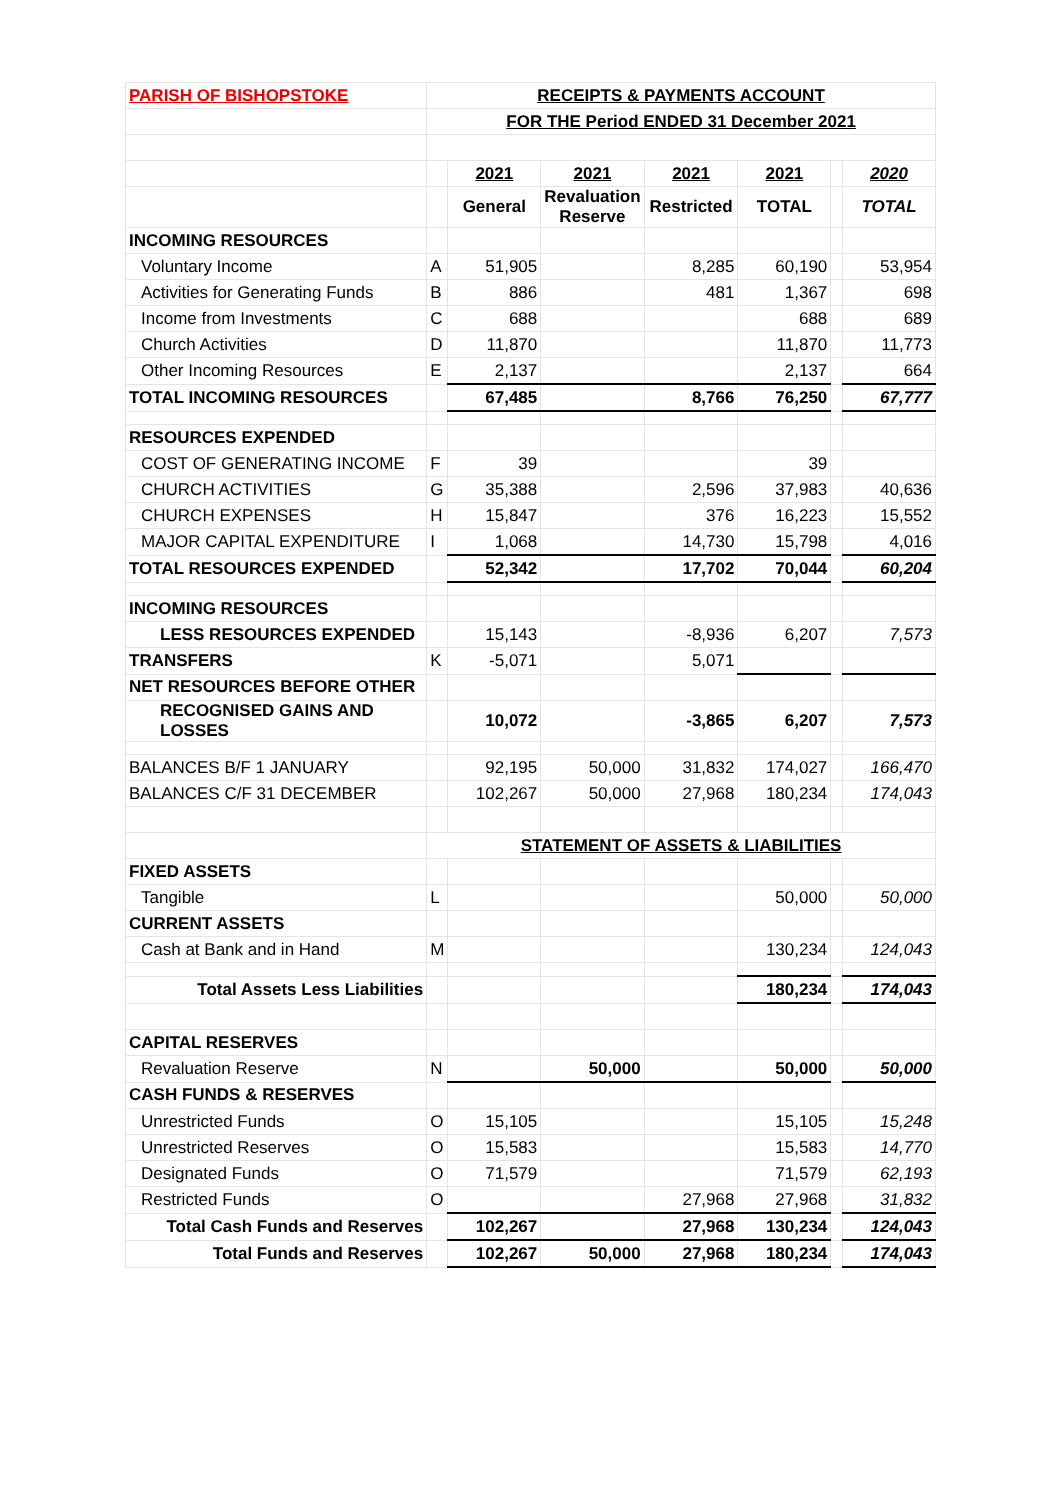| PARISH OF BISHOPSTOKE | RECEIPTS & PAYMENTS ACCOUNT | | | | | | |
| | FOR THE Period ENDED 31 December 2021 | | | | | | |
| | | 2021 | 2021 | 2021 | 2021 | | 2020 |
| | | General | Revaluation Reserve | Restricted | TOTAL | | TOTAL |
| INCOMING RESOURCES | | | | | | | |
| Voluntary Income | A | 51,905 | | 8,285 | 60,190 | | 53,954 |
| Activities for Generating Funds | B | 886 | | 481 | 1,367 | | 698 |
| Income from Investments | C | 688 | | | 688 | | 689 |
| Church Activities | D | 11,870 | | | 11,870 | | 11,773 |
| Other Incoming Resources | E | 2,137 | | | 2,137 | | 664 |
| TOTAL INCOMING RESOURCES | | 67,485 | | 8,766 | 76,250 | | 67,777 |
| RESOURCES EXPENDED | | | | | | | |
| COST OF GENERATING INCOME | F | 39 | | | 39 | | |
| CHURCH ACTIVITIES | G | 35,388 | | 2,596 | 37,983 | | 40,636 |
| CHURCH EXPENSES | H | 15,847 | | 376 | 16,223 | | 15,552 |
| MAJOR CAPITAL EXPENDITURE | I | 1,068 | | 14,730 | 15,798 | | 4,016 |
| TOTAL RESOURCES EXPENDED | | 52,342 | | 17,702 | 70,044 | | 60,204 |
| INCOMING RESOURCES | | | | | | | |
| LESS RESOURCES EXPENDED | | 15,143 | | -8,936 | 6,207 | | 7,573 |
| TRANSFERS | K | -5,071 | | 5,071 | | | |
| NET RESOURCES BEFORE OTHER | | | | | | | |
| RECOGNISED GAINS AND LOSSES | | 10,072 | | -3,865 | 6,207 | | 7,573 |
| BALANCES B/F 1 JANUARY | | 92,195 | 50,000 | 31,832 | 174,027 | | 166,470 |
| BALANCES C/F 31 DECEMBER | | 102,267 | 50,000 | 27,968 | 180,234 | | 174,043 |
| | STATEMENT OF ASSETS & LIABILITIES | | | | | | |
| FIXED ASSETS | | | | | | | |
| Tangible | L | | | | 50,000 | | 50,000 |
| CURRENT ASSETS | | | | | | | |
| Cash at Bank and in Hand | M | | | | 130,234 | | 124,043 |
| Total Assets Less Liabilities | | | | | 180,234 | | 174,043 |
| CAPITAL RESERVES | | | | | | | |
| Revaluation Reserve | N | | 50,000 | | 50,000 | | 50,000 |
| CASH FUNDS & RESERVES | | | | | | | |
| Unrestricted Funds | O | 15,105 | | | 15,105 | | 15,248 |
| Unrestricted Reserves | O | 15,583 | | | 15,583 | | 14,770 |
| Designated Funds | O | 71,579 | | | 71,579 | | 62,193 |
| Restricted Funds | O | | | 27,968 | 27,968 | | 31,832 |
| Total Cash Funds and Reserves | | 102,267 | | 27,968 | 130,234 | | 124,043 |
| Total Funds and Reserves | | 102,267 | 50,000 | 27,968 | 180,234 | | 174,043 |